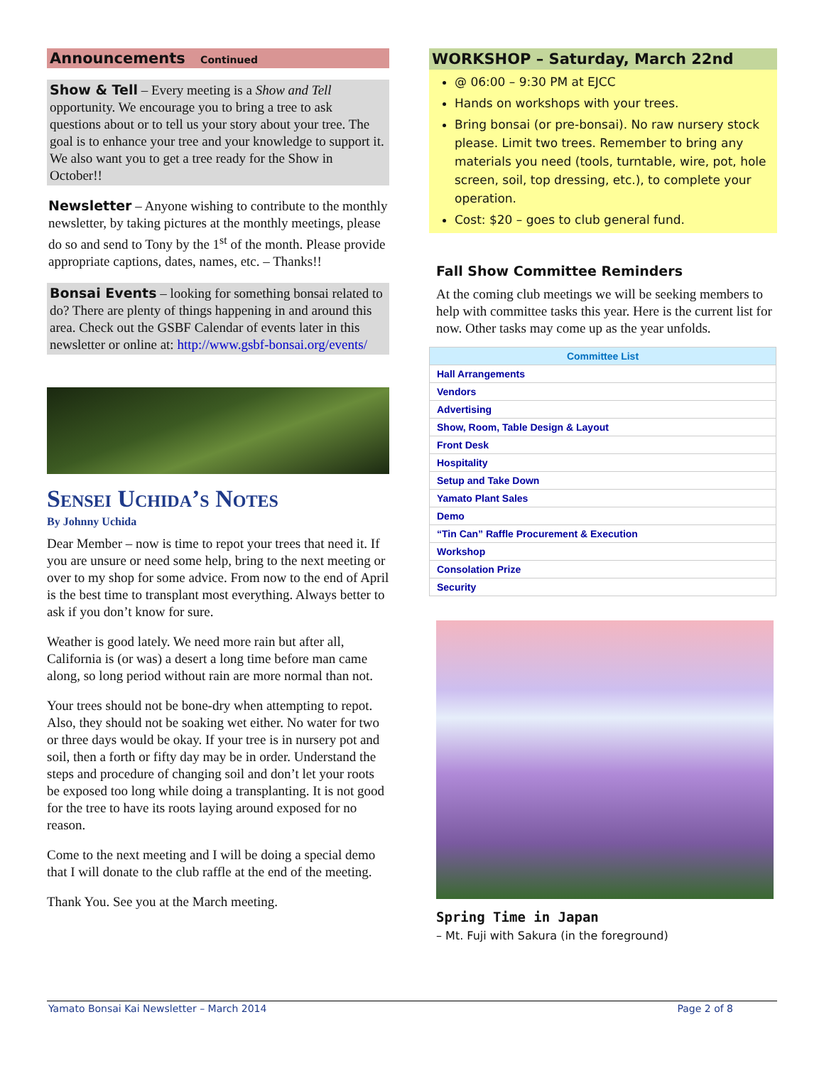Announcements Continued
Show & Tell – Every meeting is a Show and Tell opportunity. We encourage you to bring a tree to ask questions about or to tell us your story about your tree. The goal is to enhance your tree and your knowledge to support it. We also want you to get a tree ready for the Show in October!!
Newsletter – Anyone wishing to contribute to the monthly newsletter, by taking pictures at the monthly meetings, please do so and send to Tony by the 1<sup>st</sup> of the month. Please provide appropriate captions, dates, names, etc. – Thanks!!
Bonsai Events – looking for something bonsai related to do? There are plenty of things happening in and around this area. Check out the GSBF Calendar of events later in this newsletter or online at: http://www.gsbf-bonsai.org/events/
Sensei Uchida’s Notes
By Johnny Uchida
Dear Member – now is time to repot your trees that need it. If you are unsure or need some help, bring to the next meeting or over to my shop for some advice. From now to the end of April is the best time to transplant most everything. Always better to ask if you don’t know for sure.
Weather is good lately. We need more rain but after all, California is (or was) a desert a long time before man came along, so long period without rain are more normal than not.
Your trees should not be bone-dry when attempting to repot. Also, they should not be soaking wet either. No water for two or three days would be okay. If your tree is in nursery pot and soil, then a forth or fifty day may be in order. Understand the steps and procedure of changing soil and don’t let your roots be exposed too long while doing a transplanting. It is not good for the tree to have its roots laying around exposed for no reason.
Come to the next meeting and I will be doing a special demo that I will donate to the club raffle at the end of the meeting.
Thank You. See you at the March meeting.
WORKSHOP – Saturday, March 22nd
@ 06:00 – 9:30 PM at EJCC
Hands on workshops with your trees.
Bring bonsai (or pre-bonsai). No raw nursery stock please. Limit two trees. Remember to bring any materials you need (tools, turntable, wire, pot, hole screen, soil, top dressing, etc.), to complete your operation.
Cost: $20 – goes to club general fund.
Fall Show Committee Reminders
At the coming club meetings we will be seeking members to help with committee tasks this year. Here is the current list for now. Other tasks may come up as the year unfolds.
| Committee List |
| --- |
| Hall Arrangements |
| Vendors |
| Advertising |
| Show, Room, Table Design & Layout |
| Front Desk |
| Hospitality |
| Setup and Take Down |
| Yamato Plant Sales |
| Demo |
| “Tin Can” Raffle Procurement & Execution |
| Workshop |
| Consolation Prize |
| Security |
Spring Time in Japan
– Mt. Fuji with Sakura (in the foreground)
Yamato Bonsai Kai Newsletter – March 2014 Page 2 of 8